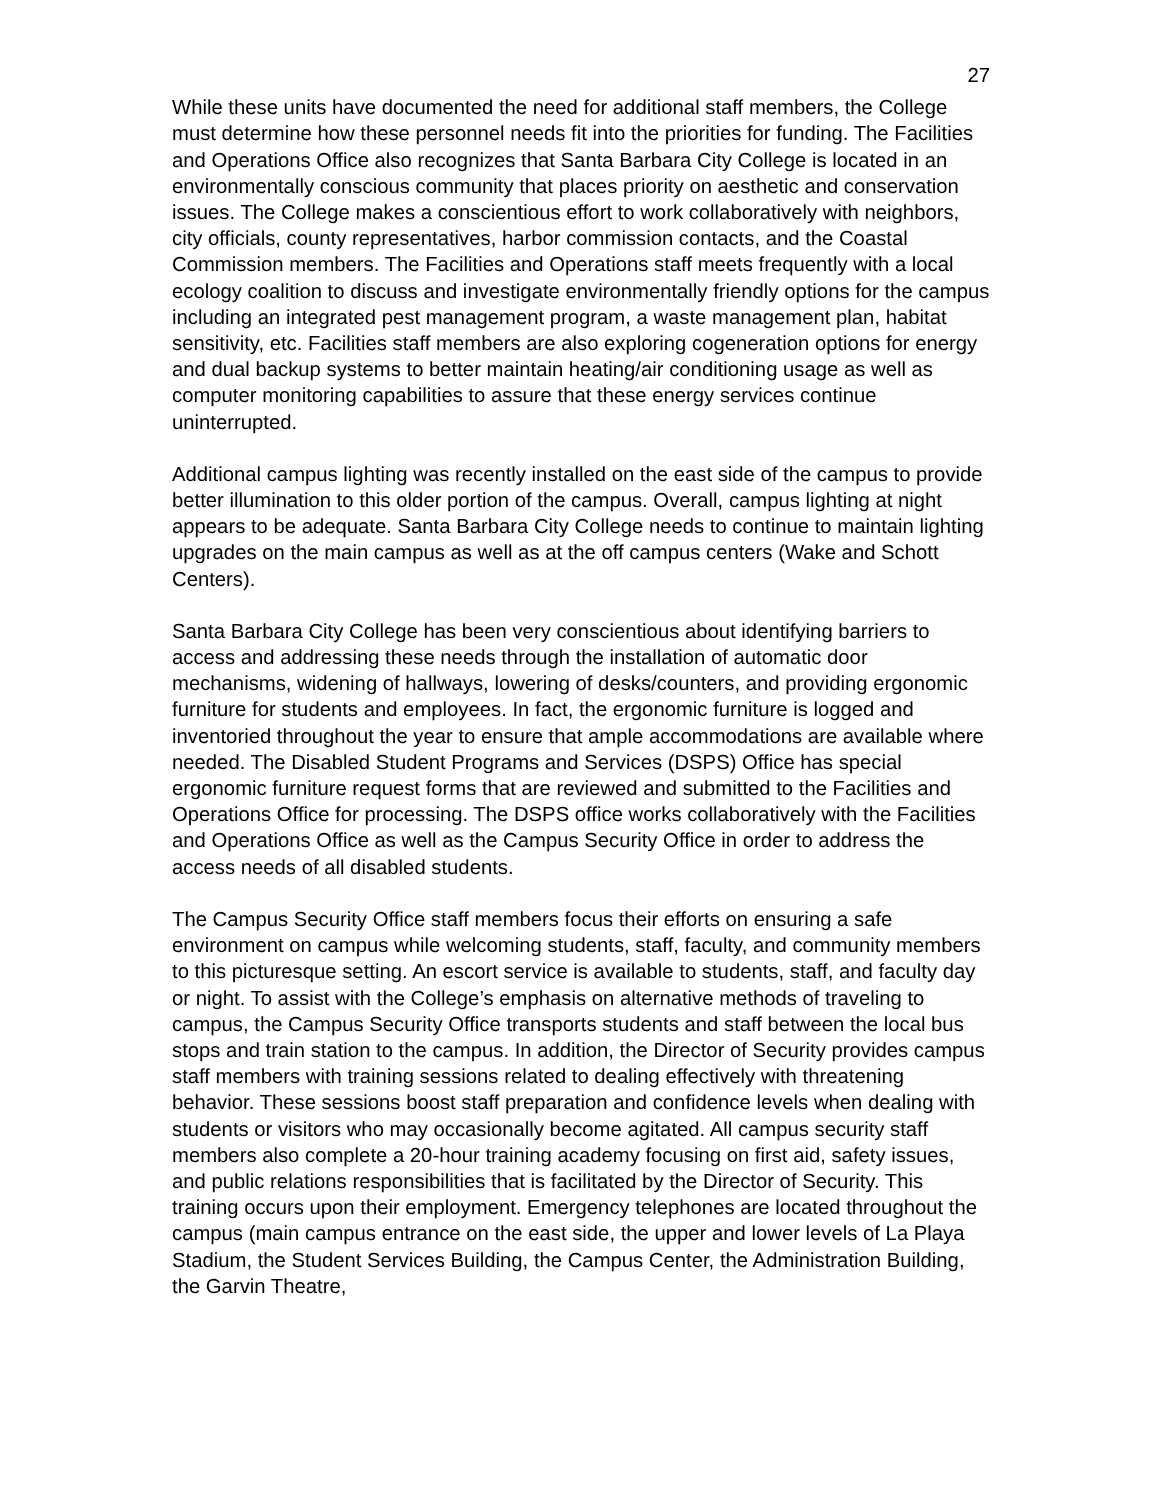27
While these units have documented the need for additional staff members, the College must determine how these personnel needs fit into the priorities for funding. The Facilities and Operations Office also recognizes that Santa Barbara City College is located in an environmentally conscious community that places priority on aesthetic and conservation issues. The College makes a conscientious effort to work collaboratively with neighbors, city officials, county representatives, harbor commission contacts, and the Coastal Commission members. The Facilities and Operations staff meets frequently with a local ecology coalition to discuss and investigate environmentally friendly options for the campus including an integrated pest management program, a waste management plan, habitat sensitivity, etc. Facilities staff members are also exploring cogeneration options for energy and dual backup systems to better maintain heating/air conditioning usage as well as computer monitoring capabilities to assure that these energy services continue uninterrupted.
Additional campus lighting was recently installed on the east side of the campus to provide better illumination to this older portion of the campus. Overall, campus lighting at night appears to be adequate. Santa Barbara City College needs to continue to maintain lighting upgrades on the main campus as well as at the off campus centers (Wake and Schott Centers).
Santa Barbara City College has been very conscientious about identifying barriers to access and addressing these needs through the installation of automatic door mechanisms, widening of hallways, lowering of desks/counters, and providing ergonomic furniture for students and employees. In fact, the ergonomic furniture is logged and inventoried throughout the year to ensure that ample accommodations are available where needed. The Disabled Student Programs and Services (DSPS) Office has special ergonomic furniture request forms that are reviewed and submitted to the Facilities and Operations Office for processing. The DSPS office works collaboratively with the Facilities and Operations Office as well as the Campus Security Office in order to address the access needs of all disabled students.
The Campus Security Office staff members focus their efforts on ensuring a safe environment on campus while welcoming students, staff, faculty, and community members to this picturesque setting. An escort service is available to students, staff, and faculty day or night. To assist with the College’s emphasis on alternative methods of traveling to campus, the Campus Security Office transports students and staff between the local bus stops and train station to the campus. In addition, the Director of Security provides campus staff members with training sessions related to dealing effectively with threatening behavior. These sessions boost staff preparation and confidence levels when dealing with students or visitors who may occasionally become agitated. All campus security staff members also complete a 20-hour training academy focusing on first aid, safety issues, and public relations responsibilities that is facilitated by the Director of Security. This training occurs upon their employment. Emergency telephones are located throughout the campus (main campus entrance on the east side, the upper and lower levels of La Playa Stadium, the Student Services Building, the Campus Center, the Administration Building, the Garvin Theatre,